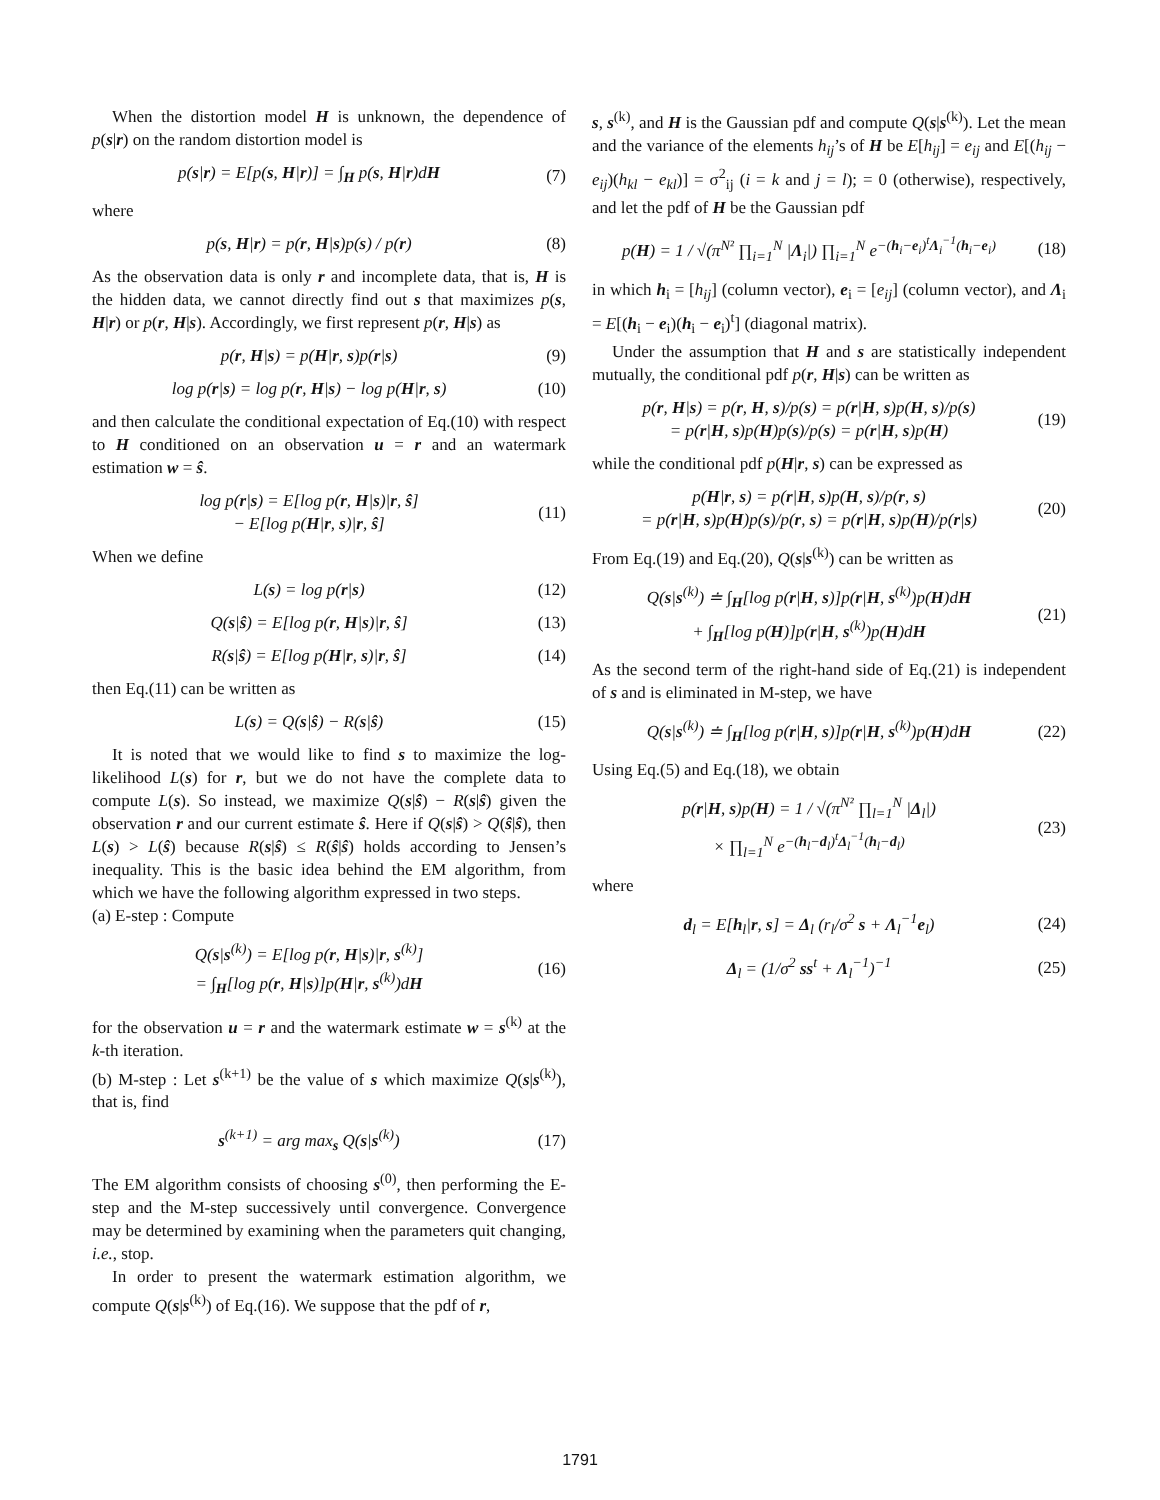When the distortion model H is unknown, the dependence of p(s|r) on the random distortion model is
p(s|r) = E[p(s, H|r)] = ∫<sub>H</sub> p(s, H|r)dH (7)
where
p(s, H|r) = p(r, H|s)p(s) / p(r) (8)
As the observation data is only r and incomplete data, that is, H is the hidden data, we cannot directly find out s that maximizes p(s, H|r) or p(r, H|s). Accordingly, we first represent p(r, H|s) as
p(r, H|s) = p(H|r, s)p(r|s) (9)
log p(r|s) = log p(r, H|s) − log p(H|r, s) (10)
and then calculate the conditional expectation of Eq.(10) with respect to H conditioned on an observation u = r and an watermark estimation w = ŝ.
log p(r|s) = E[log p(r, H|s)|r, ŝ]
− E[log p(H|r, s)|r, ŝ] (11)
When we define
L(s) = log p(r|s) (12)
Q(s|ŝ) = E[log p(r, H|s)|r, ŝ] (13)
R(s|ŝ) = E[log p(H|r, s)|r, ŝ] (14)
then Eq.(11) can be written as
L(s) = Q(s|ŝ) − R(s|ŝ) (15)
It is noted that we would like to find s to maximize the log-likelihood L(s) for r, but we do not have the complete data to compute L(s). So instead, we maximize Q(s|ŝ) − R(s|ŝ) given the observation r and our current estimate ŝ. Here if Q(s|ŝ) > Q(ŝ|ŝ), then L(s) > L(ŝ) because R(s|ŝ) ≤ R(ŝ|ŝ) holds according to Jensen’s inequality. This is the basic idea behind the EM algorithm, from which we have the following algorithm expressed in two steps.
(a) E-step : Compute
Q(s|s<sup>(k)</sup>) = E[log p(r, H|s)|r, s<sup>(k)</sup>]
= ∫<sub>H</sub>[log p(r, H|s)]p(H|r, s<sup>(k)</sup>)dH (16)
for the observation u = r and the watermark estimate w = s<sup>(k)</sup> at the k-th iteration.
(b) M-step : Let s<sup>(k+1)</sup> be the value of s which maximize Q(s|s<sup>(k)</sup>), that is, find
s<sup>(k+1)</sup> = arg max<sub>s</sub> Q(s|s<sup>(k)</sup>) (17)
The EM algorithm consists of choosing s<sup>(0)</sup>, then performing the E-step and the M-step successively until convergence. Convergence may be determined by examining when the parameters quit changing, i.e., stop.
In order to present the watermark estimation algorithm, we compute Q(s|s<sup>(k)</sup>) of Eq.(16). We suppose that the pdf of r,
s, s<sup>(k)</sup>, and H is the Gaussian pdf and compute Q(s|s<sup>(k)</sup>). Let the mean and the variance of the elements h<sub>ij</sub>’s of H be E[h<sub>ij</sub>] = e<sub>ij</sub> and E[(h<sub>ij</sub> − e<sub>ij</sub>)(h<sub>kl</sub> − e<sub>kl</sub>)] = σ<sup>2</sup><sub>ij</sub> (i = k and j = l); = 0 (otherwise), respectively, and let the pdf of H be the Gaussian pdf
p(H) = 1 / √(π<sup>N²</sup> ∏<sub>i=1</sub><sup>N</sup> |Λ<sub>i</sub>|) ∏<sub>i=1</sub><sup>N</sup> e<sup>−(h<sub>i</sub>−e<sub>i</sub>)<sup>t</sup>Λ<sub>i</sub><sup>−1</sup>(h<sub>i</sub>−e<sub>i</sub>)</sup> (18)
in which h<sub>i</sub> = [h<sub>ij</sub>] (column vector), e<sub>i</sub> = [e<sub>ij</sub>] (column vector), and Λ<sub>i</sub> = E[(h<sub>i</sub> − e<sub>i</sub>)(h<sub>i</sub> − e<sub>i</sub>)<sup>t</sup>] (diagonal matrix).
Under the assumption that H and s are statistically independent mutually, the conditional pdf p(r, H|s) can be written as
p(r, H|s) = p(r, H, s)/p(s) = p(r|H, s)p(H, s)/p(s)
= p(r|H, s)p(H)p(s)/p(s) = p(r|H, s)p(H) (19)
while the conditional pdf p(H|r, s) can be expressed as
p(H|r, s) = p(r|H, s)p(H, s)/p(r, s)
= p(r|H, s)p(H)p(s)/p(r, s) = p(r|H, s)p(H)/p(r|s) (20)
From Eq.(19) and Eq.(20), Q(s|s<sup>(k)</sup>) can be written as
Q(s|s<sup>(k)</sup>) ≐ ∫<sub>H</sub>[log p(r|H, s)]p(r|H, s<sup>(k)</sup>)p(H)dH
+ ∫<sub>H</sub>[log p(H)]p(r|H, s<sup>(k)</sup>)p(H)dH (21)
As the second term of the right-hand side of Eq.(21) is independent of s and is eliminated in M-step, we have
Q(s|s<sup>(k)</sup>) ≐ ∫<sub>H</sub>[log p(r|H, s)]p(r|H, s<sup>(k)</sup>)p(H)dH (22)
Using Eq.(5) and Eq.(18), we obtain
p(r|H, s)p(H) = 1 / √(π<sup>N²</sup> ∏<sub>l=1</sub><sup>N</sup> |Δ<sub>l</sub>|)
× ∏<sub>l=1</sub><sup>N</sup> e<sup>−(h<sub>l</sub>−d<sub>l</sub>)<sup>t</sup>Δ<sub>l</sub><sup>−1</sup>(h<sub>l</sub>−d<sub>l</sub>)</sup> (23)
where
d<sub>l</sub> = E[h<sub>l</sub>|r, s] = Δ<sub>l</sub> (r<sub>l</sub>/σ<sup>2</sup> s + Λ<sub>l</sub><sup>−1</sup>e<sub>l</sub>) (24)
Δ<sub>l</sub> = (1/σ<sup>2</sup> ss<sup>t</sup> + Λ<sub>l</sub><sup>−1</sup>)<sup>−1</sup> (25)
1791